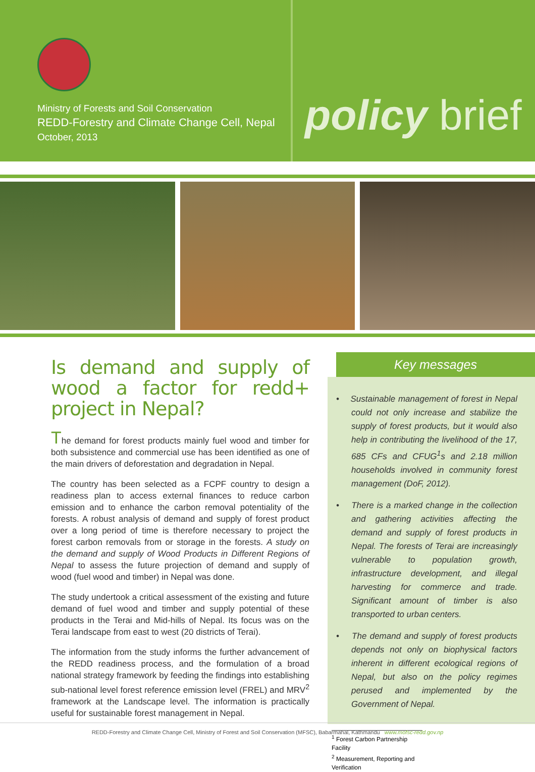Ministry of Forests and Soil Conservation
REDD-Forestry and Climate Change Cell, Nepal
October, 2013
policy brief
Is demand and supply of wood a factor for redd+ project in Nepal?
The demand for forest products mainly fuel wood and timber for both subsistence and commercial use has been identified as one of the main drivers of deforestation and degradation in Nepal.
The country has been selected as a FCPF country to design a readiness plan to access external finances to reduce carbon emission and to enhance the carbon removal potentiality of the forests. A robust analysis of demand and supply of forest product over a long period of time is therefore necessary to project the forest carbon removals from or storage in the forests. A study on the demand and supply of Wood Products in Different Regions of Nepal to assess the future projection of demand and supply of wood (fuel wood and timber) in Nepal was done.
The study undertook a critical assessment of the existing and future demand of fuel wood and timber and supply potential of these products in the Terai and Mid-hills of Nepal. Its focus was on the Terai landscape from east to west (20 districts of Terai).
The information from the study informs the further advancement of the REDD readiness process, and the formulation of a broad national strategy framework by feeding the findings into establishing sub-national level forest reference emission level (FREL) and MRV<sup>2</sup> framework at the Landscape level. The information is practically useful for sustainable forest management in Nepal.
Key messages
• Sustainable management of forest in Nepal could not only increase and stabilize the supply of forest products, but it would also help in contributing the livelihood of the 17, 685 CFs and CFUG<sup>1</sup>s and 2.18 million households involved in community forest management (DoF, 2012).
• There is a marked change in the collection and gathering activities affecting the demand and supply of forest products in Nepal. The forests of Terai are increasingly vulnerable to population growth, infrastructure development, and illegal harvesting for commerce and trade. Significant amount of timber is also transported to urban centers.
• The demand and supply of forest products depends not only on biophysical factors inherent in different ecological regions of Nepal, but also on the policy regimes perused and implemented by the Government of Nepal.
<sup>1</sup> Forest Carbon Partnership Facility
<sup>2</sup> Measurement, Reporting and Verification
REDD-Forestry and Climate Change Cell, Ministry of Forest and Soil Conservation (MFSC), Babarmahal, Kathmandu www.mofsc-redd.gov.np